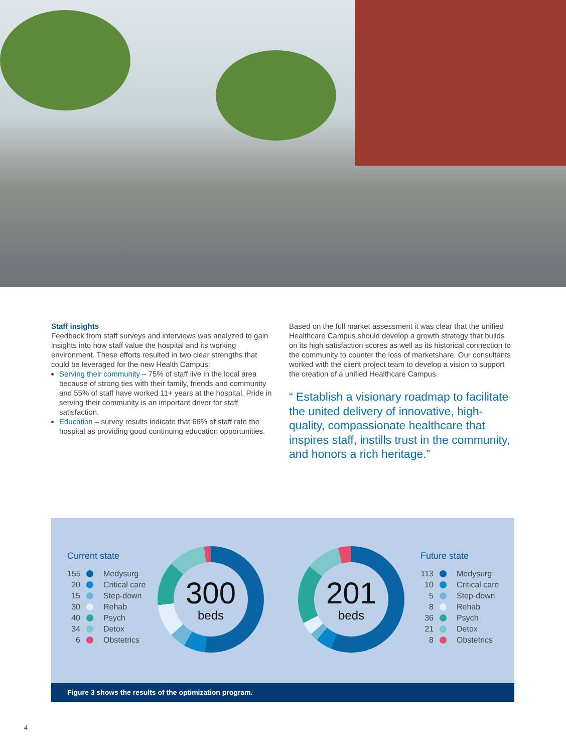Staff insights
Feedback from staff surveys and interviews was analyzed to gain insights into how staff value the hospital and its working environment. These efforts resulted in two clear strengths that could be leveraged for the new Health Campus:
Serving their community – 75% of staff live in the local area because of strong ties with their family, friends and community and 55% of staff have worked 11+ years at the hospital. Pride in serving their community is an important driver for staff satisfaction.
Education – survey results indicate that 66% of staff rate the hospital as providing good continuing education opportunities.
Based on the full market assessment it was clear that the unified Healthcare Campus should develop a growth strategy that builds on its high satisfaction scores as well as its historical connection to the community to counter the loss of marketshare. Our consultants worked with the client project team to develop a vision to support the creation of a unified Healthcare Campus.
“ Establish a visionary roadmap to facilitate the united delivery of innovative, high-quality, compassionate healthcare that inspires staff, instills trust in the community, and honors a rich heritage.”
Current state
155 Medysurg
20 Critical care
15 Step-down
30 Rehab
40 Psych
34 Detox
6 Obstetrics
300
beds
201
beds
Future state
113 Medysurg
10 Critical care
5 Step-down
8 Rehab
36 Psych
21 Detox
8 Obstetrics
Figure 3 shows the results of the optimization program.
4